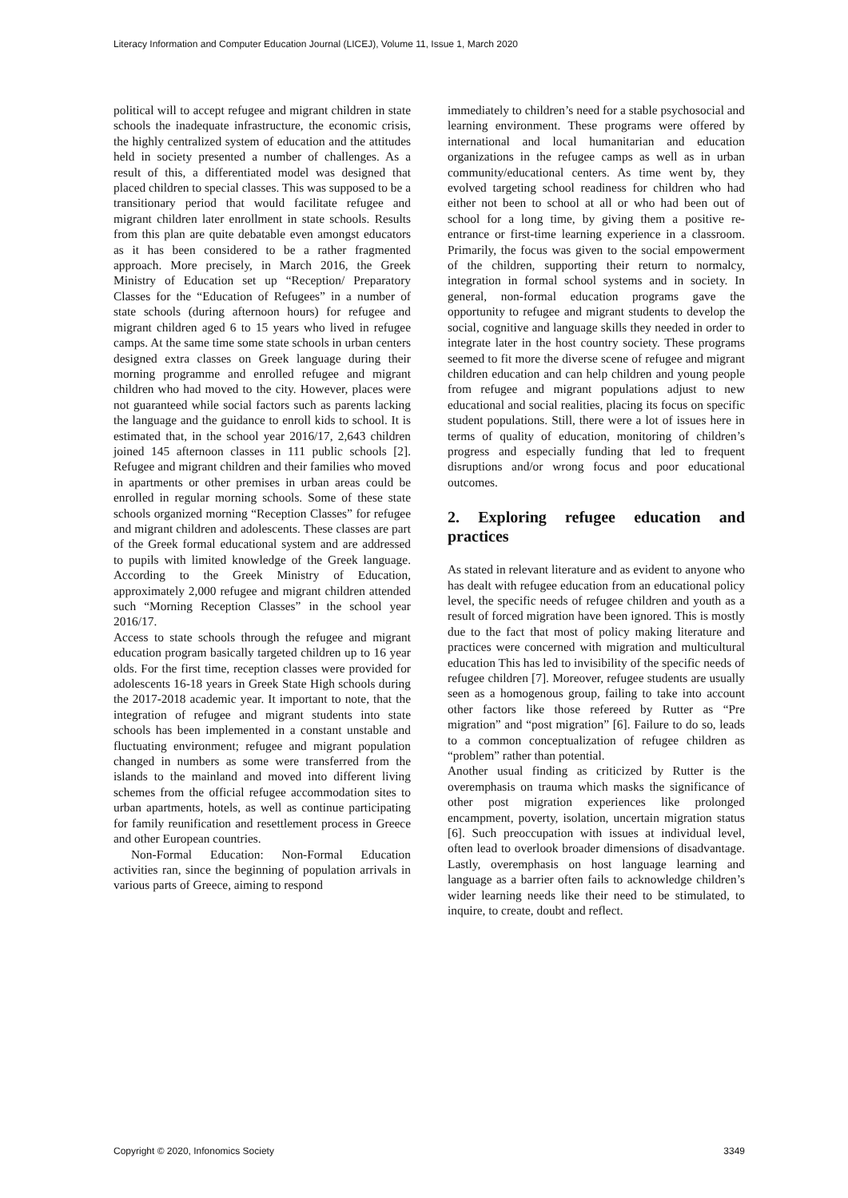Literacy Information and Computer Education Journal (LICEJ), Volume 11, Issue 1, March 2020
political will to accept refugee and migrant children in state schools the inadequate infrastructure, the economic crisis, the highly centralized system of education and the attitudes held in society presented a number of challenges. As a result of this, a differentiated model was designed that placed children to special classes. This was supposed to be a transitionary period that would facilitate refugee and migrant children later enrollment in state schools. Results from this plan are quite debatable even amongst educators as it has been considered to be a rather fragmented approach. More precisely, in March 2016, the Greek Ministry of Education set up “Reception/ Preparatory Classes for the “Education of Refugees” in a number of state schools (during afternoon hours) for refugee and migrant children aged 6 to 15 years who lived in refugee camps. At the same time some state schools in urban centers designed extra classes on Greek language during their morning programme and enrolled refugee and migrant children who had moved to the city. However, places were not guaranteed while social factors such as parents lacking the language and the guidance to enroll kids to school. It is estimated that, in the school year 2016/17, 2,643 children joined 145 afternoon classes in 111 public schools [2]. Refugee and migrant children and their families who moved in apartments or other premises in urban areas could be enrolled in regular morning schools. Some of these state schools organized morning “Reception Classes” for refugee and migrant children and adolescents. These classes are part of the Greek formal educational system and are addressed to pupils with limited knowledge of the Greek language. According to the Greek Ministry of Education, approximately 2,000 refugee and migrant children attended such “Morning Reception Classes” in the school year 2016/17.
Access to state schools through the refugee and migrant education program basically targeted children up to 16 year olds. For the first time, reception classes were provided for adolescents 16-18 years in Greek State High schools during the 2017-2018 academic year. It important to note, that the integration of refugee and migrant students into state schools has been implemented in a constant unstable and fluctuating environment; refugee and migrant population changed in numbers as some were transferred from the islands to the mainland and moved into different living schemes from the official refugee accommodation sites to urban apartments, hotels, as well as continue participating for family reunification and resettlement process in Greece and other European countries.
Non-Formal Education: Non-Formal Education activities ran, since the beginning of population arrivals in various parts of Greece, aiming to respond
immediately to children’s need for a stable psychosocial and learning environment. These programs were offered by international and local humanitarian and education organizations in the refugee camps as well as in urban community/educational centers. As time went by, they evolved targeting school readiness for children who had either not been to school at all or who had been out of school for a long time, by giving them a positive re-entrance or first-time learning experience in a classroom. Primarily, the focus was given to the social empowerment of the children, supporting their return to normalcy, integration in formal school systems and in society. In general, non-formal education programs gave the opportunity to refugee and migrant students to develop the social, cognitive and language skills they needed in order to integrate later in the host country society. These programs seemed to fit more the diverse scene of refugee and migrant children education and can help children and young people from refugee and migrant populations adjust to new educational and social realities, placing its focus on specific student populations. Still, there were a lot of issues here in terms of quality of education, monitoring of children’s progress and especially funding that led to frequent disruptions and/or wrong focus and poor educational outcomes.
2. Exploring refugee education and practices
As stated in relevant literature and as evident to anyone who has dealt with refugee education from an educational policy level, the specific needs of refugee children and youth as a result of forced migration have been ignored. This is mostly due to the fact that most of policy making literature and practices were concerned with migration and multicultural education This has led to invisibility of the specific needs of refugee children [7]. Moreover, refugee students are usually seen as a homogenous group, failing to take into account other factors like those refereed by Rutter as “Pre migration” and “post migration” [6]. Failure to do so, leads to a common conceptualization of refugee children as “problem” rather than potential.
Another usual finding as criticized by Rutter is the overemphasis on trauma which masks the significance of other post migration experiences like prolonged encampment, poverty, isolation, uncertain migration status [6]. Such preoccupation with issues at individual level, often lead to overlook broader dimensions of disadvantage. Lastly, overemphasis on host language learning and language as a barrier often fails to acknowledge children’s wider learning needs like their need to be stimulated, to inquire, to create, doubt and reflect.
Copyright © 2020, Infonomics Society 3349